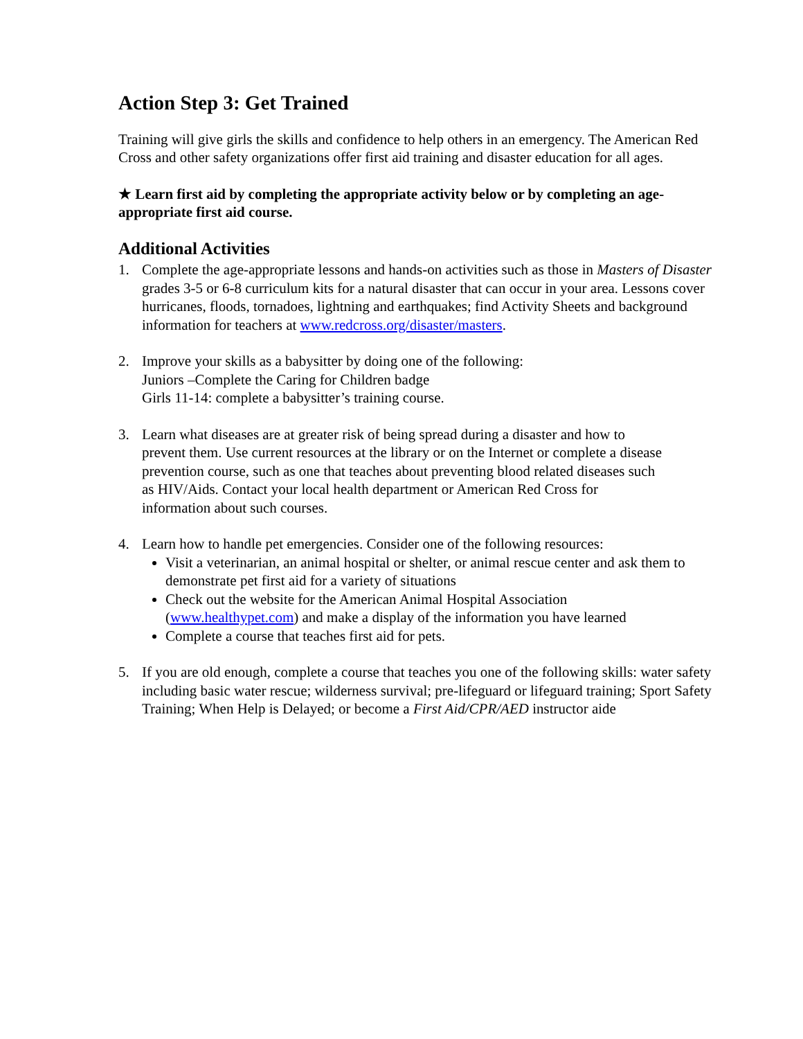Action Step 3: Get Trained
Training will give girls the skills and confidence to help others in an emergency. The American Red Cross and other safety organizations offer first aid training and disaster education for all ages.
★ Learn first aid by completing the appropriate activity below or by completing an age-appropriate first aid course.
Additional Activities
1. Complete the age-appropriate lessons and hands-on activities such as those in Masters of Disaster grades 3-5 or 6-8 curriculum kits for a natural disaster that can occur in your area. Lessons cover hurricanes, floods, tornadoes, lightning and earthquakes; find Activity Sheets and background information for teachers at www.redcross.org/disaster/masters.
2. Improve your skills as a babysitter by doing one of the following:
Juniors –Complete the Caring for Children badge
Girls 11-14: complete a babysitter’s training course.
3. Learn what diseases are at greater risk of being spread during a disaster and how to prevent them. Use current resources at the library or on the Internet or complete a disease prevention course, such as one that teaches about preventing blood related diseases such as HIV/Aids. Contact your local health department or American Red Cross for information about such courses.
4. Learn how to handle pet emergencies. Consider one of the following resources:
Visit a veterinarian, an animal hospital or shelter, or animal rescue center and ask them to demonstrate pet first aid for a variety of situations
Check out the website for the American Animal Hospital Association (www.healthypet.com) and make a display of the information you have learned
Complete a course that teaches first aid for pets.
5. If you are old enough, complete a course that teaches you one of the following skills: water safety including basic water rescue; wilderness survival; pre-lifeguard or lifeguard training; Sport Safety Training; When Help is Delayed; or become a First Aid/CPR/AED instructor aide